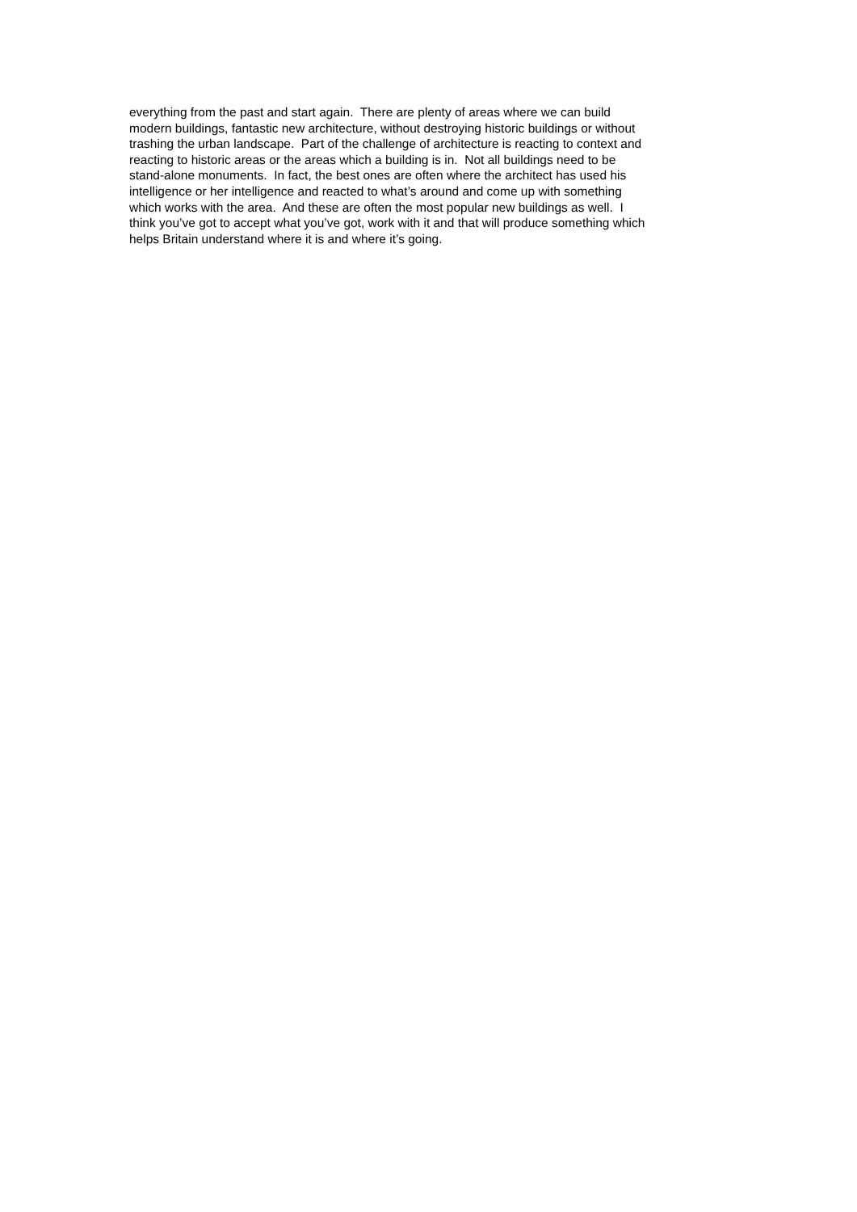everything from the past and start again. There are plenty of areas where we can build
modern buildings, fantastic new architecture, without destroying historic buildings or without
trashing the urban landscape. Part of the challenge of architecture is reacting to context and
reacting to historic areas or the areas which a building is in. Not all buildings need to be
stand-alone monuments. In fact, the best ones are often where the architect has used his
intelligence or her intelligence and reacted to what’s around and come up with something
which works with the area. And these are often the most popular new buildings as well. I
think you’ve got to accept what you’ve got, work with it and that will produce something which
helps Britain understand where it is and where it’s going.